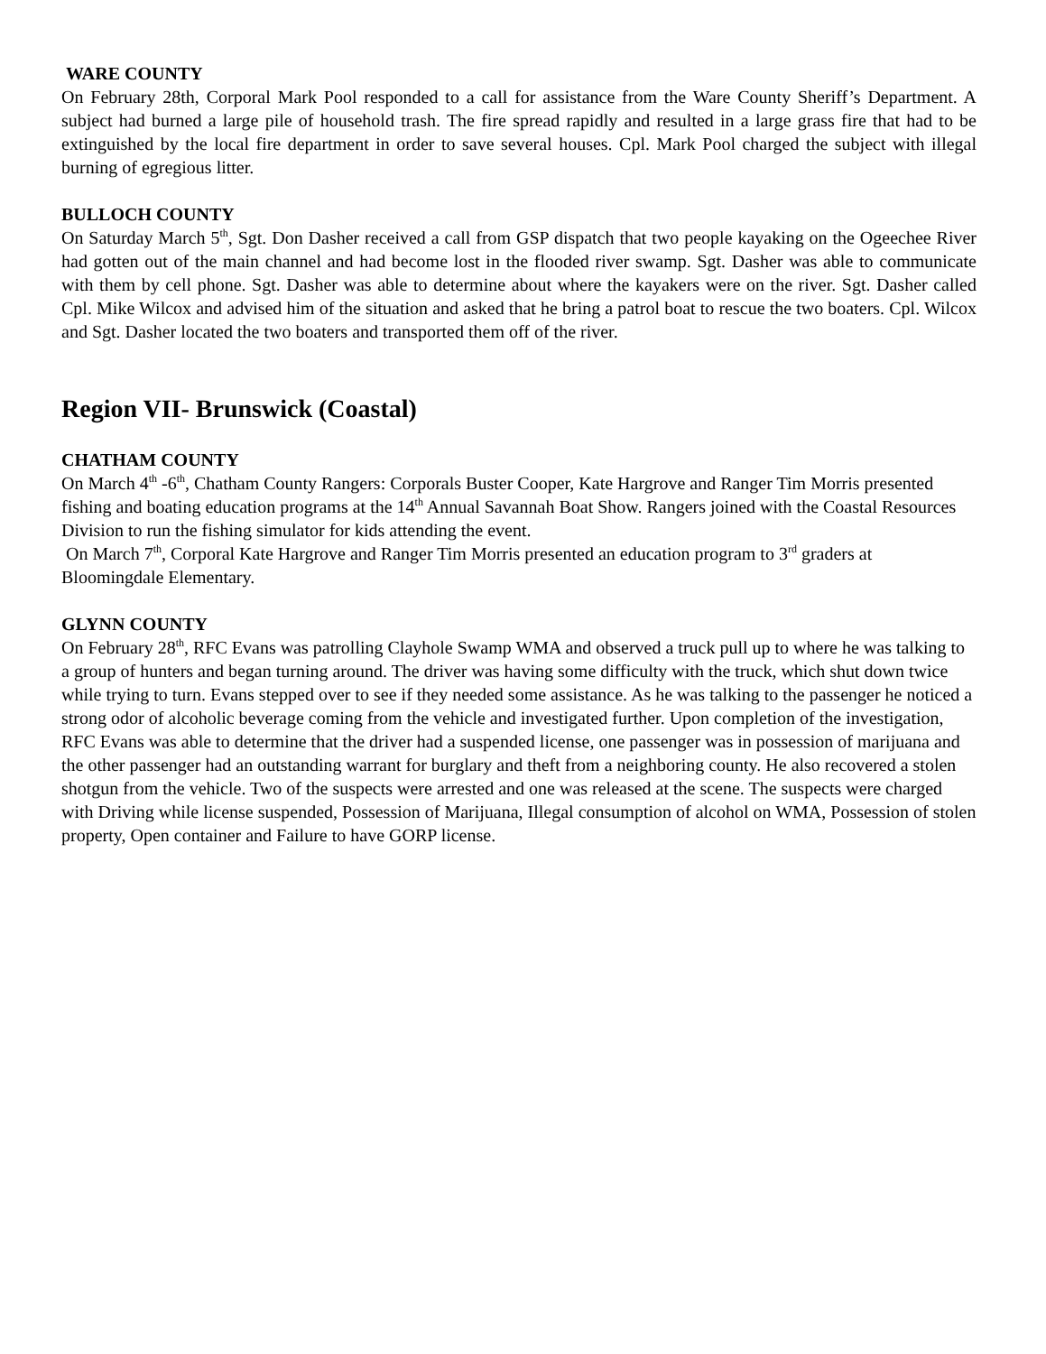WARE COUNTY
On February 28th, Corporal Mark Pool responded to a call for assistance from the Ware County Sheriff’s Department. A subject had burned a large pile of household trash. The fire spread rapidly and resulted in a large grass fire that had to be extinguished by the local fire department in order to save several houses. Cpl. Mark Pool charged the subject with illegal burning of egregious litter.
BULLOCH COUNTY
On Saturday March 5<sup>th</sup>, Sgt. Don Dasher received a call from GSP dispatch that two people kayaking on the Ogeechee River had gotten out of the main channel and had become lost in the flooded river swamp. Sgt. Dasher was able to communicate with them by cell phone. Sgt. Dasher was able to determine about where the kayakers were on the river. Sgt. Dasher called Cpl. Mike Wilcox and advised him of the situation and asked that he bring a patrol boat to rescue the two boaters. Cpl. Wilcox and Sgt. Dasher located the two boaters and transported them off of the river.
Region VII- Brunswick (Coastal)
CHATHAM COUNTY
On March 4<sup>th</sup> -6<sup>th</sup>, Chatham County Rangers: Corporals Buster Cooper, Kate Hargrove and Ranger Tim Morris presented fishing and boating education programs at the 14<sup>th</sup> Annual Savannah Boat Show. Rangers joined with the Coastal Resources Division to run the fishing simulator for kids attending the event.
On March 7<sup>th</sup>, Corporal Kate Hargrove and Ranger Tim Morris presented an education program to 3<sup>rd</sup> graders at Bloomingdale Elementary.
GLYNN COUNTY
On February 28<sup>th</sup>, RFC Evans was patrolling Clayhole Swamp WMA and observed a truck pull up to where he was talking to a group of hunters and began turning around. The driver was having some difficulty with the truck, which shut down twice while trying to turn. Evans stepped over to see if they needed some assistance. As he was talking to the passenger he noticed a strong odor of alcoholic beverage coming from the vehicle and investigated further. Upon completion of the investigation, RFC Evans was able to determine that the driver had a suspended license, one passenger was in possession of marijuana and the other passenger had an outstanding warrant for burglary and theft from a neighboring county. He also recovered a stolen shotgun from the vehicle. Two of the suspects were arrested and one was released at the scene. The suspects were charged with Driving while license suspended, Possession of Marijuana, Illegal consumption of alcohol on WMA, Possession of stolen property, Open container and Failure to have GORP license.